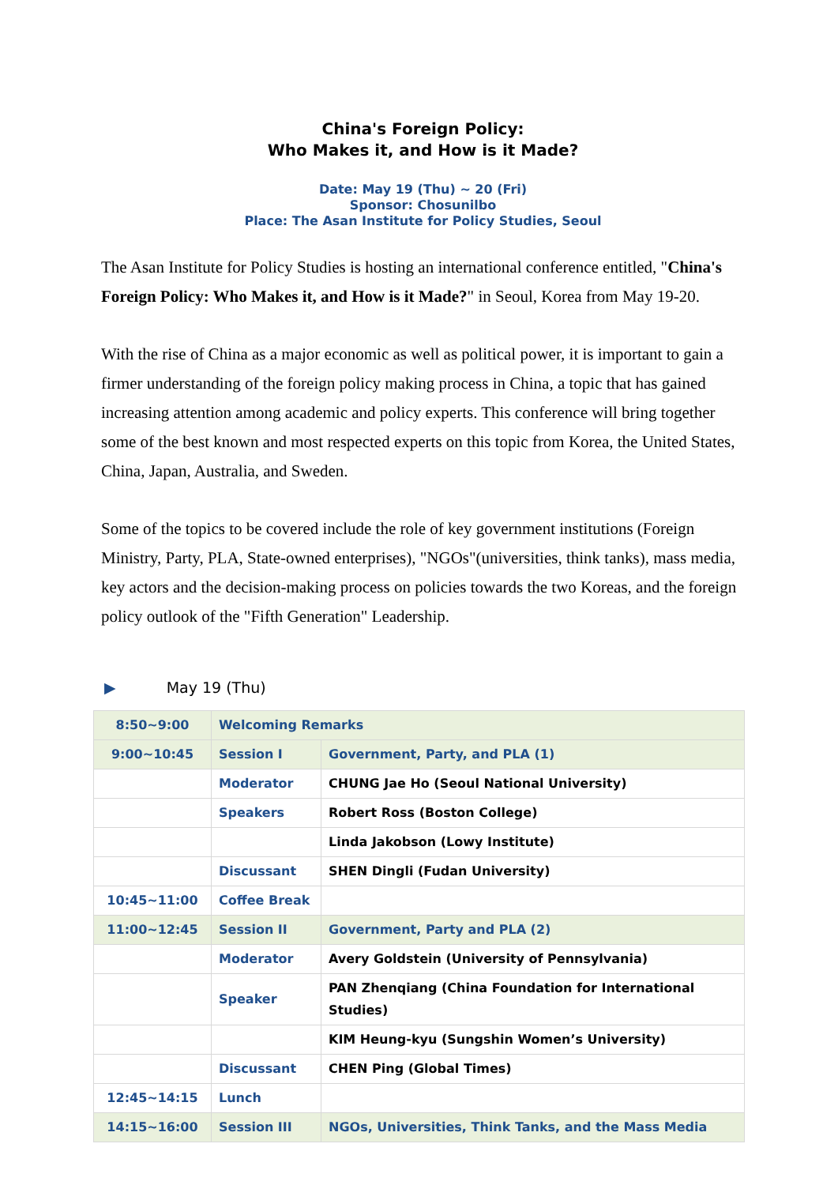China's Foreign Policy:
Who Makes it, and How is it Made?
Date: May 19 (Thu) ~ 20 (Fri)
Sponsor: Chosunilbo
Place: The Asan Institute for Policy Studies, Seoul
The Asan Institute for Policy Studies is hosting an international conference entitled, "China's Foreign Policy: Who Makes it, and How is it Made?" in Seoul, Korea from May 19-20.
With the rise of China as a major economic as well as political power, it is important to gain a firmer understanding of the foreign policy making process in China, a topic that has gained increasing attention among academic and policy experts. This conference will bring together some of the best known and most respected experts on this topic from Korea, the United States, China, Japan, Australia, and Sweden.
Some of the topics to be covered include the role of key government institutions (Foreign Ministry, Party, PLA, State-owned enterprises), "NGOs"(universities, think tanks), mass media, key actors and the decision-making process on policies towards the two Koreas, and the foreign policy outlook of the "Fifth Generation" Leadership.
▶ May 19 (Thu)
| 8:50~9:00 | Welcoming Remarks | |
| 9:00~10:45 | Session I | Government, Party, and PLA (1) |
| | Moderator | CHUNG Jae Ho (Seoul National University) |
| | Speakers | Robert Ross (Boston College) |
| | | Linda Jakobson (Lowy Institute) |
| | Discussant | SHEN Dingli (Fudan University) |
| 10:45~11:00 | Coffee Break | |
| 11:00~12:45 | Session II | Government, Party and PLA (2) |
| | Moderator | Avery Goldstein (University of Pennsylvania) |
| | Speaker | PAN Zhenqiang (China Foundation for International Studies) |
| | | KIM Heung-kyu (Sungshin Women’s University) |
| | Discussant | CHEN Ping (Global Times) |
| 12:45~14:15 | Lunch | |
| 14:15~16:00 | Session III | NGOs, Universities, Think Tanks, and the Mass Media |